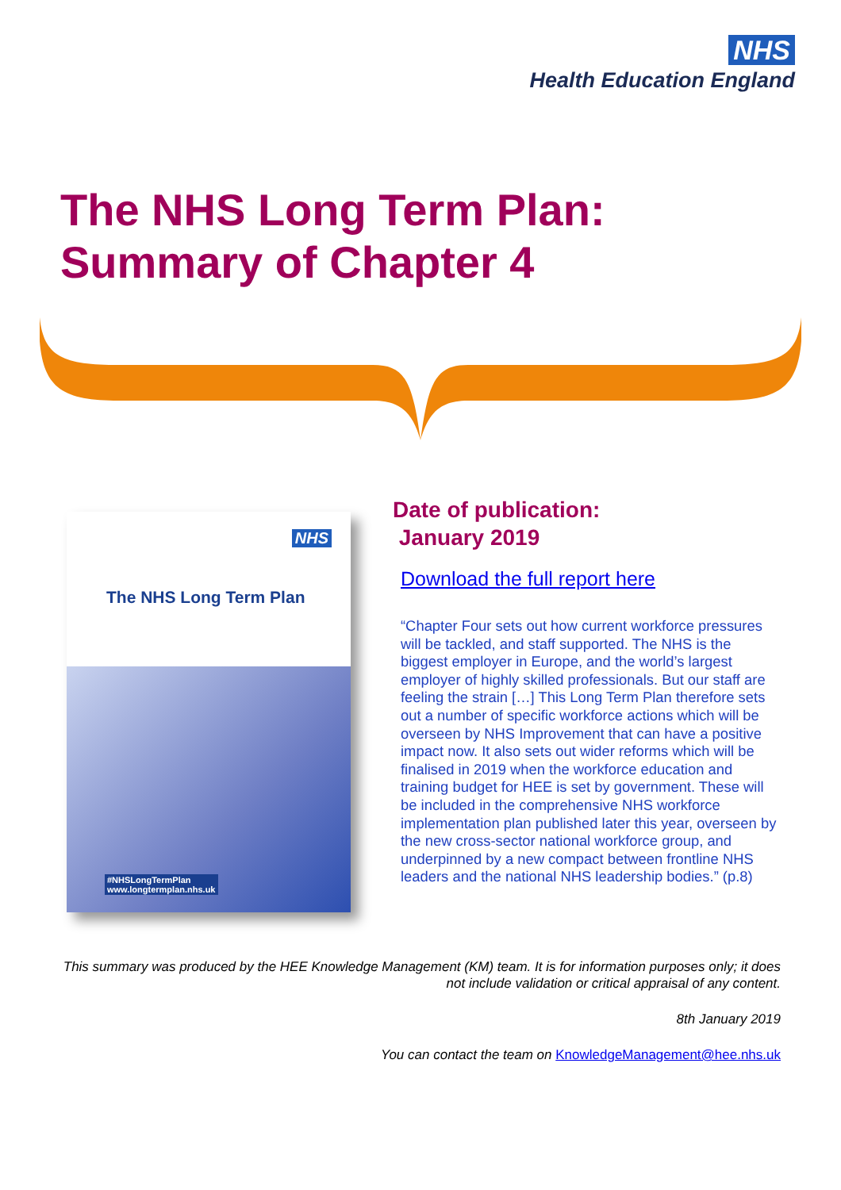NHS
Health Education England
The NHS Long Term Plan:
Summary of Chapter 4
NHS
The NHS Long Term Plan
#NHSLongTermPlan
www.longtermplan.nhs.uk
Date of publication:
January 2019
Download the full report here
“Chapter Four sets out how current workforce pressures will be tackled, and staff supported. The NHS is the biggest employer in Europe, and the world’s largest employer of highly skilled professionals. But our staff are feeling the strain […] This Long Term Plan therefore sets out a number of specific workforce actions which will be overseen by NHS Improvement that can have a positive impact now. It also sets out wider reforms which will be finalised in 2019 when the workforce education and training budget for HEE is set by government. These will be included in the comprehensive NHS workforce implementation plan published later this year, overseen by the new cross-sector national workforce group, and underpinned by a new compact between frontline NHS leaders and the national NHS leadership bodies.” (p.8)
This summary was produced by the HEE Knowledge Management (KM) team. It is for information purposes only; it does not include validation or critical appraisal of any content.
8th January 2019
You can contact the team on KnowledgeManagement@hee.nhs.uk